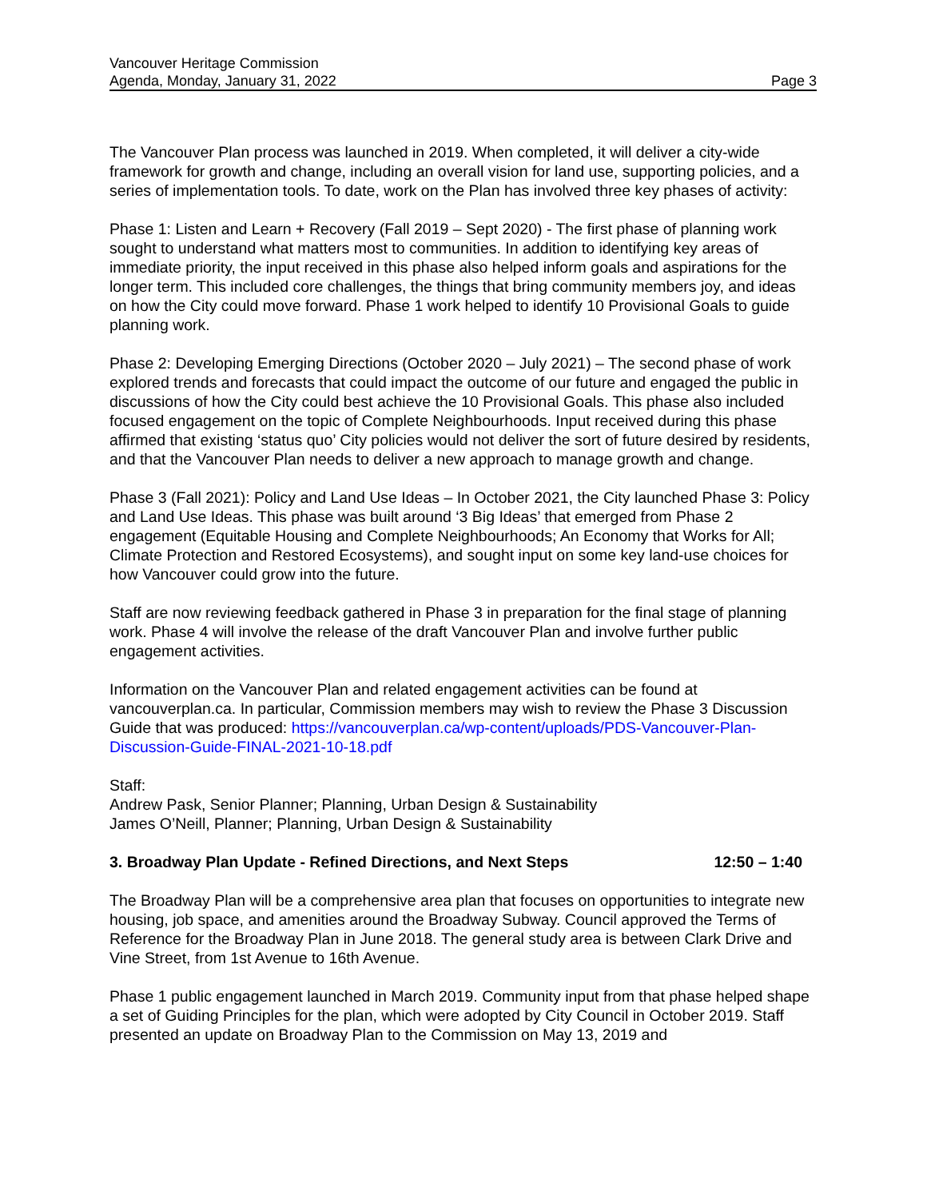Vancouver Heritage Commission
Agenda, Monday, January 31, 2022
Page 3
The Vancouver Plan process was launched in 2019. When completed, it will deliver a city-wide framework for growth and change, including an overall vision for land use, supporting policies, and a series of implementation tools. To date, work on the Plan has involved three key phases of activity:
Phase 1: Listen and Learn + Recovery (Fall 2019 – Sept 2020) - The first phase of planning work sought to understand what matters most to communities. In addition to identifying key areas of immediate priority, the input received in this phase also helped inform goals and aspirations for the longer term. This included core challenges, the things that bring community members joy, and ideas on how the City could move forward. Phase 1 work helped to identify 10 Provisional Goals to guide planning work.
Phase 2: Developing Emerging Directions (October 2020 – July 2021) – The second phase of work explored trends and forecasts that could impact the outcome of our future and engaged the public in discussions of how the City could best achieve the 10 Provisional Goals. This phase also included focused engagement on the topic of Complete Neighbourhoods. Input received during this phase affirmed that existing ‘status quo’ City policies would not deliver the sort of future desired by residents, and that the Vancouver Plan needs to deliver a new approach to manage growth and change.
Phase 3 (Fall 2021): Policy and Land Use Ideas – In October 2021, the City launched Phase 3: Policy and Land Use Ideas. This phase was built around ‘3 Big Ideas’ that emerged from Phase 2 engagement (Equitable Housing and Complete Neighbourhoods; An Economy that Works for All; Climate Protection and Restored Ecosystems), and sought input on some key land-use choices for how Vancouver could grow into the future.
Staff are now reviewing feedback gathered in Phase 3 in preparation for the final stage of planning work. Phase 4 will involve the release of the draft Vancouver Plan and involve further public engagement activities.
Information on the Vancouver Plan and related engagement activities can be found at vancouverplan.ca. In particular, Commission members may wish to review the Phase 3 Discussion Guide that was produced: https://vancouverplan.ca/wp-content/uploads/PDS-Vancouver-Plan-Discussion-Guide-FINAL-2021-10-18.pdf
Staff:
Andrew Pask, Senior Planner; Planning, Urban Design & Sustainability
James O’Neill, Planner; Planning, Urban Design & Sustainability
3. Broadway Plan Update - Refined Directions, and Next Steps 12:50 – 1:40
The Broadway Plan will be a comprehensive area plan that focuses on opportunities to integrate new housing, job space, and amenities around the Broadway Subway. Council approved the Terms of Reference for the Broadway Plan in June 2018. The general study area is between Clark Drive and Vine Street, from 1st Avenue to 16th Avenue.
Phase 1 public engagement launched in March 2019. Community input from that phase helped shape a set of Guiding Principles for the plan, which were adopted by City Council in October 2019. Staff presented an update on Broadway Plan to the Commission on May 13, 2019 and